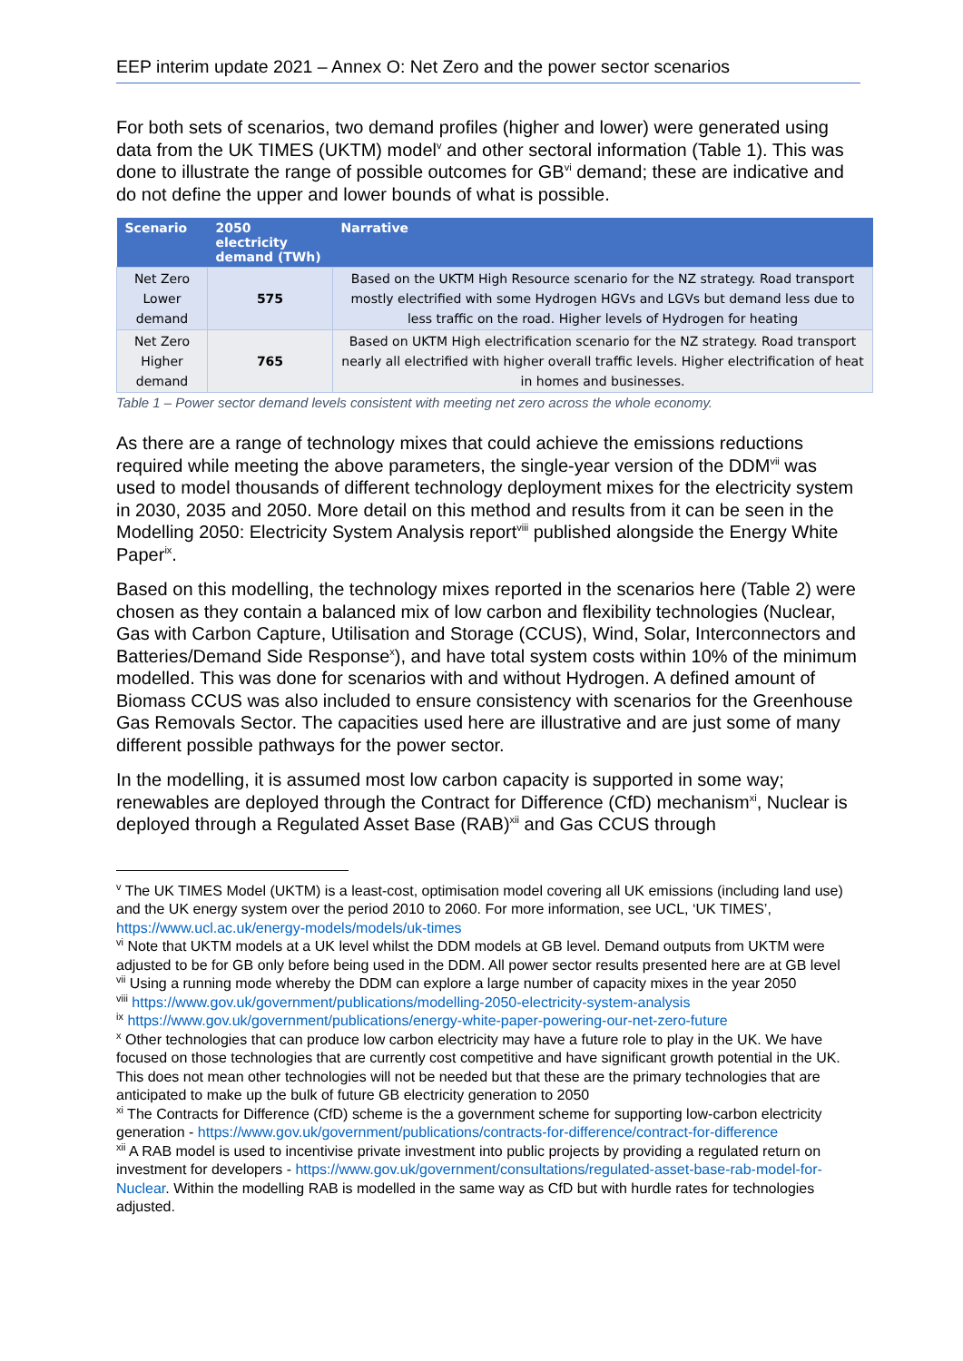EEP interim update 2021 – Annex O: Net Zero and the power sector scenarios
For both sets of scenarios, two demand profiles (higher and lower) were generated using data from the UK TIMES (UKTM) model<sup>v</sup> and other sectoral information (Table 1). This was done to illustrate the range of possible outcomes for GB<sup>vi</sup> demand; these are indicative and do not define the upper and lower bounds of what is possible.
| Scenario | 2050 electricity demand (TWh) | Narrative |
| --- | --- | --- |
| Net Zero Lower demand | 575 | Based on the UKTM High Resource scenario for the NZ strategy. Road transport mostly electrified with some Hydrogen HGVs and LGVs but demand less due to less traffic on the road. Higher levels of Hydrogen for heating |
| Net Zero Higher demand | 765 | Based on UKTM High electrification scenario for the NZ strategy. Road transport nearly all electrified with higher overall traffic levels. Higher electrification of heat in homes and businesses. |
Table 1 – Power sector demand levels consistent with meeting net zero across the whole economy.
As there are a range of technology mixes that could achieve the emissions reductions required while meeting the above parameters, the single-year version of the DDM<sup>vii</sup> was used to model thousands of different technology deployment mixes for the electricity system in 2030, 2035 and 2050. More detail on this method and results from it can be seen in the Modelling 2050: Electricity System Analysis report<sup>viii</sup> published alongside the Energy White Paper<sup>ix</sup>.
Based on this modelling, the technology mixes reported in the scenarios here (Table 2) were chosen as they contain a balanced mix of low carbon and flexibility technologies (Nuclear, Gas with Carbon Capture, Utilisation and Storage (CCUS), Wind, Solar, Interconnectors and Batteries/Demand Side Response<sup>x</sup>), and have total system costs within 10% of the minimum modelled. This was done for scenarios with and without Hydrogen. A defined amount of Biomass CCUS was also included to ensure consistency with scenarios for the Greenhouse Gas Removals Sector. The capacities used here are illustrative and are just some of many different possible pathways for the power sector.
In the modelling, it is assumed most low carbon capacity is supported in some way; renewables are deployed through the Contract for Difference (CfD) mechanism<sup>xi</sup>, Nuclear is deployed through a Regulated Asset Base (RAB)<sup>xii</sup> and Gas CCUS through
<sup>v</sup> The UK TIMES Model (UKTM) is a least-cost, optimisation model covering all UK emissions (including land use) and the UK energy system over the period 2010 to 2060. For more information, see UCL, ‘UK TIMES’, https://www.ucl.ac.uk/energy-models/models/uk-times
<sup>vi</sup> Note that UKTM models at a UK level whilst the DDM models at GB level. Demand outputs from UKTM were adjusted to be for GB only before being used in the DDM. All power sector results presented here are at GB level
<sup>vii</sup> Using a running mode whereby the DDM can explore a large number of capacity mixes in the year 2050
<sup>viii</sup> https://www.gov.uk/government/publications/modelling-2050-electricity-system-analysis
<sup>ix</sup> https://www.gov.uk/government/publications/energy-white-paper-powering-our-net-zero-future
<sup>x</sup> Other technologies that can produce low carbon electricity may have a future role to play in the UK. We have focused on those technologies that are currently cost competitive and have significant growth potential in the UK. This does not mean other technologies will not be needed but that these are the primary technologies that are anticipated to make up the bulk of future GB electricity generation to 2050
<sup>xi</sup> The Contracts for Difference (CfD) scheme is the a government scheme for supporting low-carbon electricity generation - https://www.gov.uk/government/publications/contracts-for-difference/contract-for-difference
<sup>xii</sup> A RAB model is used to incentivise private investment into public projects by providing a regulated return on investment for developers - https://www.gov.uk/government/consultations/regulated-asset-base-rab-model-for-Nuclear. Within the modelling RAB is modelled in the same way as CfD but with hurdle rates for technologies adjusted.